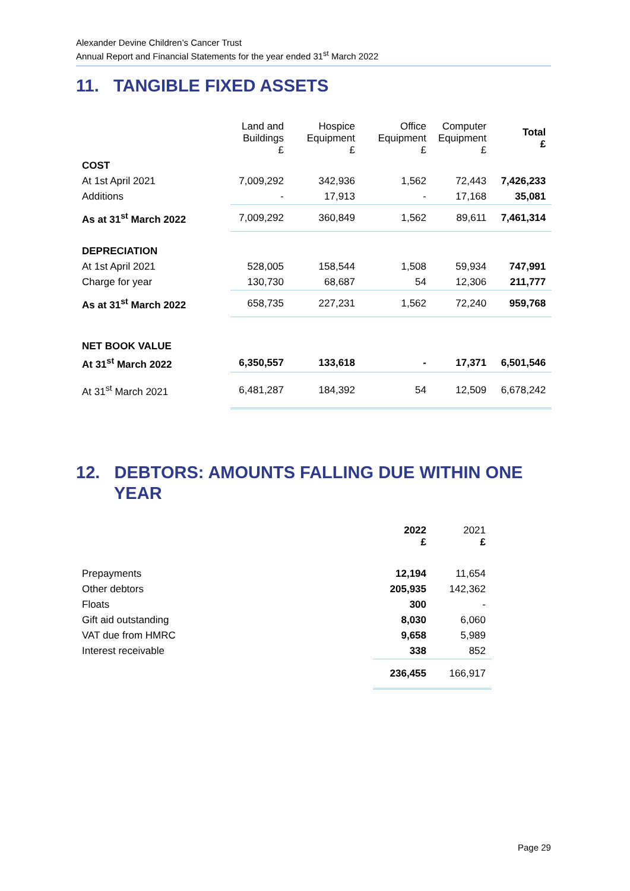Alexander Devine Children’s Cancer Trust
Annual Report and Financial Statements for the year ended 31<sup>st</sup> March 2022
11. TANGIBLE FIXED ASSETS
| | Land and Buildings £ | Hospice Equipment £ | Office Equipment £ | Computer Equipment £ | Total £ |
| --- | --- | --- | --- | --- | --- |
| COST | | | | | |
| At 1st April 2021 | 7,009,292 | 342,936 | 1,562 | 72,443 | 7,426,233 |
| Additions | - | 17,913 | - | 17,168 | 35,081 |
| As at 31<sup>st</sup> March 2022 | 7,009,292 | 360,849 | 1,562 | 89,611 | 7,461,314 |
| DEPRECIATION | | | | | |
| At 1st April 2021 | 528,005 | 158,544 | 1,508 | 59,934 | 747,991 |
| Charge for year | 130,730 | 68,687 | 54 | 12,306 | 211,777 |
| As at 31<sup>st</sup> March 2022 | 658,735 | 227,231 | 1,562 | 72,240 | 959,768 |
| NET BOOK VALUE | | | | | |
| At 31<sup>st</sup> March 2022 | 6,350,557 | 133,618 | - | 17,371 | 6,501,546 |
| At 31<sup>st</sup> March 2021 | 6,481,287 | 184,392 | 54 | 12,509 | 6,678,242 |
12. DEBTORS: AMOUNTS FALLING DUE WITHIN ONE
YEAR
| | 2022 £ | 2021 £ |
| --- | --- | --- |
| Prepayments | 12,194 | 11,654 |
| Other debtors | 205,935 | 142,362 |
| Floats | 300 | - |
| Gift aid outstanding | 8,030 | 6,060 |
| VAT due from HMRC | 9,658 | 5,989 |
| Interest receivable | 338 | 852 |
| | 236,455 | 166,917 |
Page 29